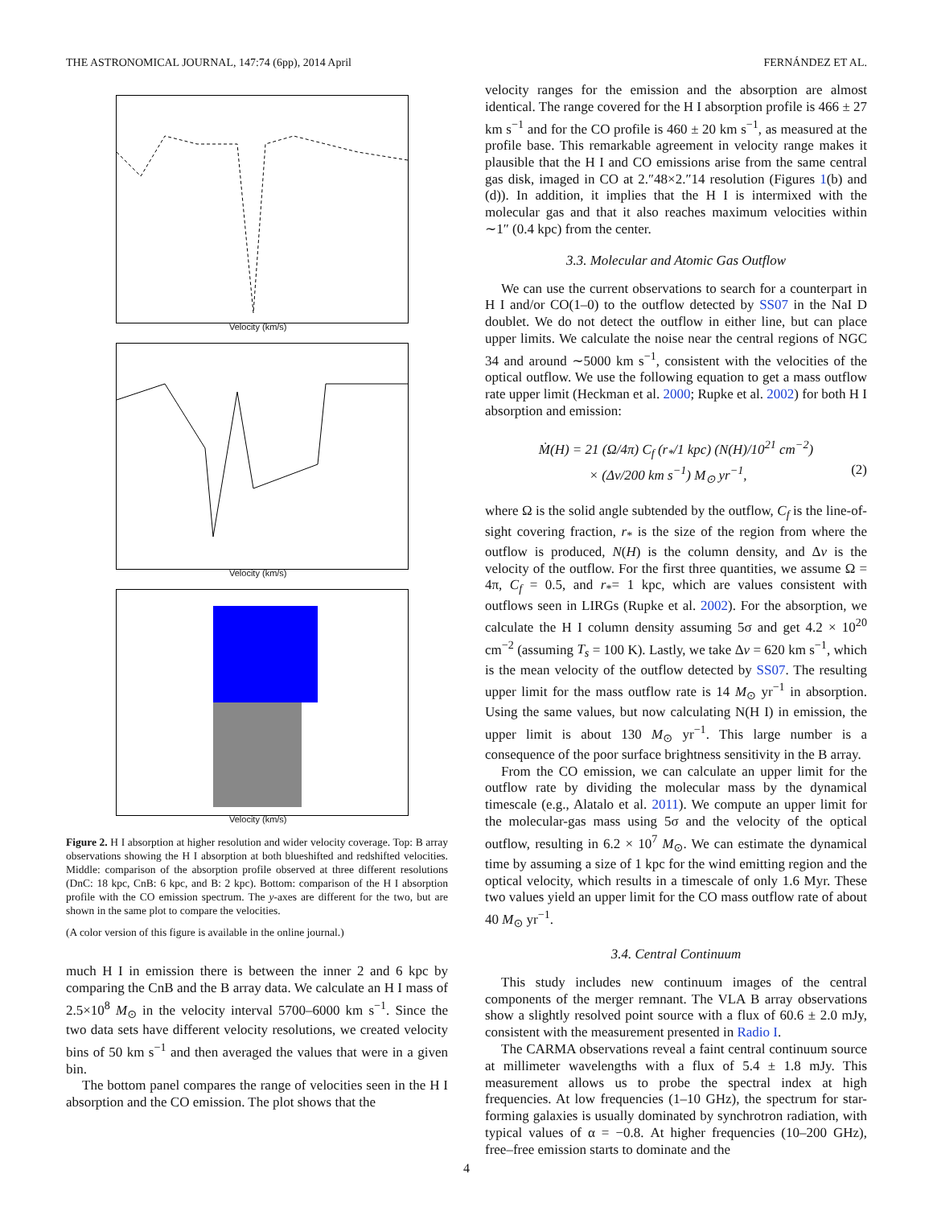THE ASTRONOMICAL JOURNAL, 147:74 (6pp), 2014 April FERNÁNDEZ ET AL.
Velocity (km/s)
Velocity (km/s)
Velocity (km/s)
Figure 2. H I absorption at higher resolution and wider velocity coverage. Top: B array observations showing the H I absorption at both blueshifted and redshifted velocities. Middle: comparison of the absorption profile observed at three different resolutions (DnC: 18 kpc, CnB: 6 kpc, and B: 2 kpc). Bottom: comparison of the H I absorption profile with the CO emission spectrum. The y-axes are different for the two, but are shown in the same plot to compare the velocities.
(A color version of this figure is available in the online journal.)
much H I in emission there is between the inner 2 and 6 kpc by comparing the CnB and the B array data. We calculate an H I mass of 2.5×10<sup>8</sup> M<sub>⊙</sub> in the velocity interval 5700–6000 km s<sup>−1</sup>. Since the two data sets have different velocity resolutions, we created velocity bins of 50 km s<sup>−1</sup> and then averaged the values that were in a given bin.
The bottom panel compares the range of velocities seen in the H I absorption and the CO emission. The plot shows that the
velocity ranges for the emission and the absorption are almost identical. The range covered for the H I absorption profile is 466 ± 27 km s<sup>−1</sup> and for the CO profile is 460 ± 20 km s<sup>−1</sup>, as measured at the profile base. This remarkable agreement in velocity range makes it plausible that the H I and CO emissions arise from the same central gas disk, imaged in CO at 2.″48×2.″14 resolution (Figures 1(b) and (d)). In addition, it implies that the H I is intermixed with the molecular gas and that it also reaches maximum velocities within ∼1″ (0.4 kpc) from the center.
3.3. Molecular and Atomic Gas Outflow
We can use the current observations to search for a counterpart in H I and/or CO(1–0) to the outflow detected by SS07 in the NaI D doublet. We do not detect the outflow in either line, but can place upper limits. We calculate the noise near the central regions of NGC 34 and around ∼5000 km s<sup>−1</sup>, consistent with the velocities of the optical outflow. We use the following equation to get a mass outflow rate upper limit (Heckman et al. 2000; Rupke et al. 2002) for both H I absorption and emission:
Ṁ(H) = 21 (Ω/4π) C<sub>f</sub> (r<sub>*</sub>/1 kpc) (N(H)/10<sup>21</sup> cm<sup>−2</sup>)
× (Δv/200 km s<sup>−1</sup>) M<sub>⊙</sub> yr<sup>−1</sup>, (2)
where Ω is the solid angle subtended by the outflow, C<sub>f</sub> is the line-of-sight covering fraction, r<sub>*</sub> is the size of the region from where the outflow is produced, N(H) is the column density, and Δv is the velocity of the outflow. For the first three quantities, we assume Ω = 4π, C<sub>f</sub> = 0.5, and r<sub>*</sub>= 1 kpc, which are values consistent with outflows seen in LIRGs (Rupke et al. 2002). For the absorption, we calculate the H I column density assuming 5σ and get 4.2 × 10<sup>20</sup> cm<sup>−2</sup> (assuming T<sub>s</sub> = 100 K). Lastly, we take Δv = 620 km s<sup>−1</sup>, which is the mean velocity of the outflow detected by SS07. The resulting upper limit for the mass outflow rate is 14 M<sub>⊙</sub> yr<sup>−1</sup> in absorption. Using the same values, but now calculating N(H I) in emission, the upper limit is about 130 M<sub>⊙</sub> yr<sup>−1</sup>. This large number is a consequence of the poor surface brightness sensitivity in the B array.
From the CO emission, we can calculate an upper limit for the outflow rate by dividing the molecular mass by the dynamical timescale (e.g., Alatalo et al. 2011). We compute an upper limit for the molecular-gas mass using 5σ and the velocity of the optical outflow, resulting in 6.2 × 10<sup>7</sup> M<sub>⊙</sub>. We can estimate the dynamical time by assuming a size of 1 kpc for the wind emitting region and the optical velocity, which results in a timescale of only 1.6 Myr. These two values yield an upper limit for the CO mass outflow rate of about 40 M<sub>⊙</sub> yr<sup>−1</sup>.
3.4. Central Continuum
This study includes new continuum images of the central components of the merger remnant. The VLA B array observations show a slightly resolved point source with a flux of 60.6 ± 2.0 mJy, consistent with the measurement presented in Radio I.
The CARMA observations reveal a faint central continuum source at millimeter wavelengths with a flux of 5.4 ± 1.8 mJy. This measurement allows us to probe the spectral index at high frequencies. At low frequencies (1–10 GHz), the spectrum for star-forming galaxies is usually dominated by synchrotron radiation, with typical values of α = −0.8. At higher frequencies (10–200 GHz), free–free emission starts to dominate and the
4